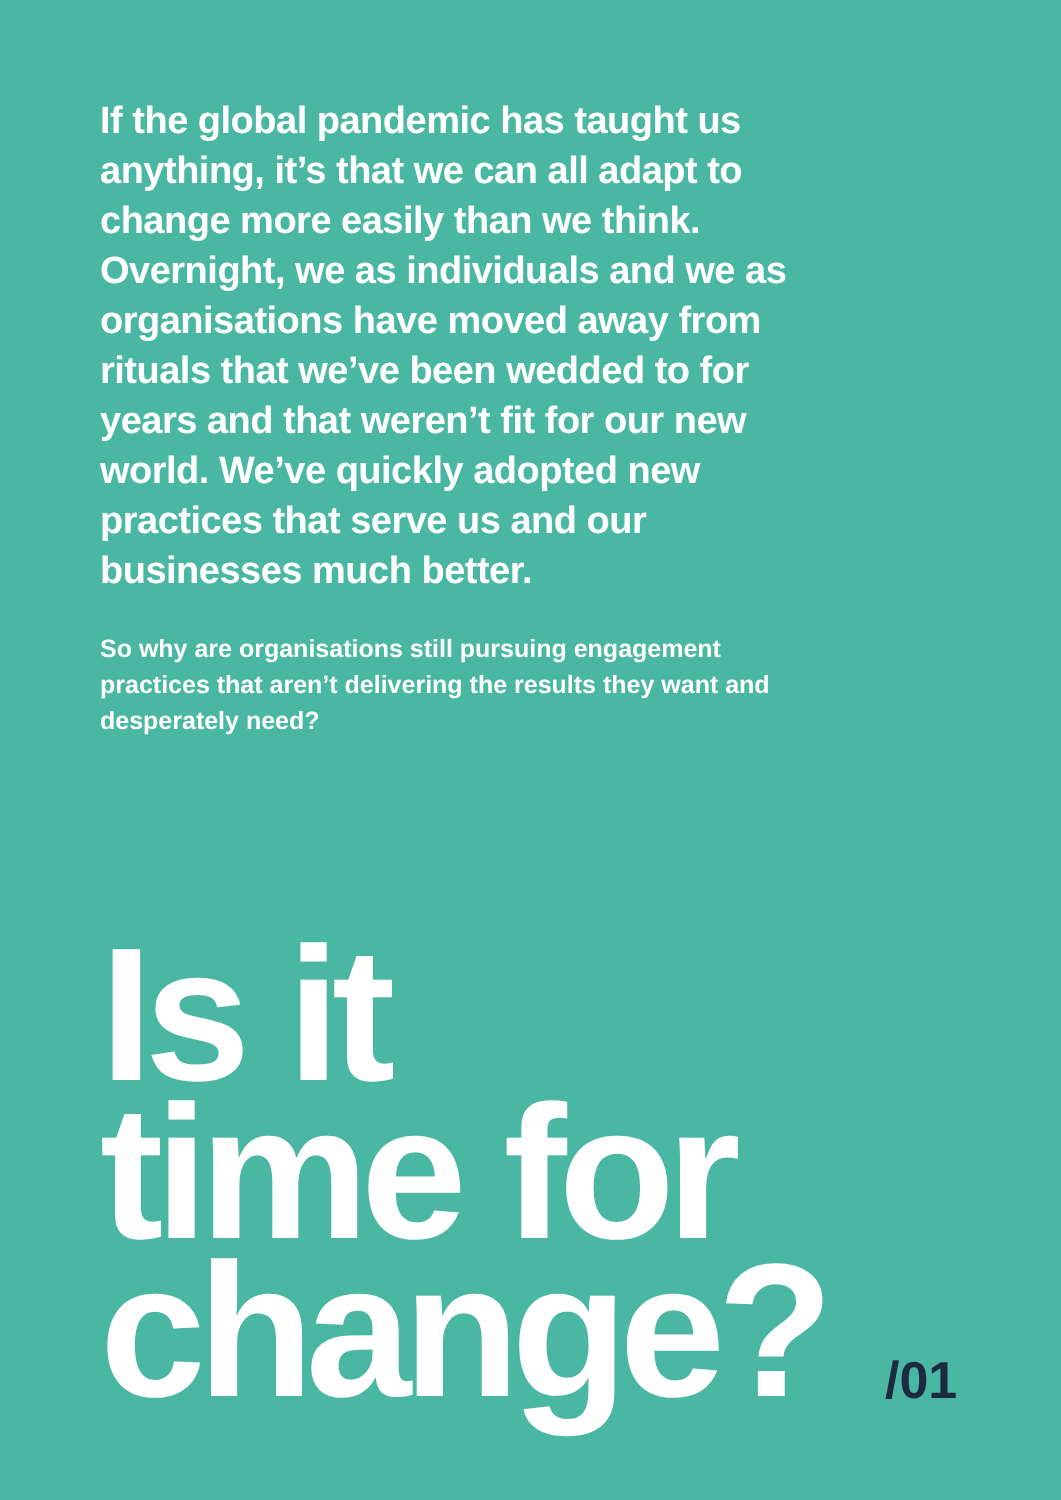If the global pandemic has taught us anything, it’s that we can all adapt to change more easily than we think. Overnight, we as individuals and we as organisations have moved away from rituals that we’ve been wedded to for years and that weren’t fit for our new world. We’ve quickly adopted new practices that serve us and our businesses much better.
So why are organisations still pursuing engagement practices that aren’t delivering the results they want and desperately need?
Is it
time for
change?
/01